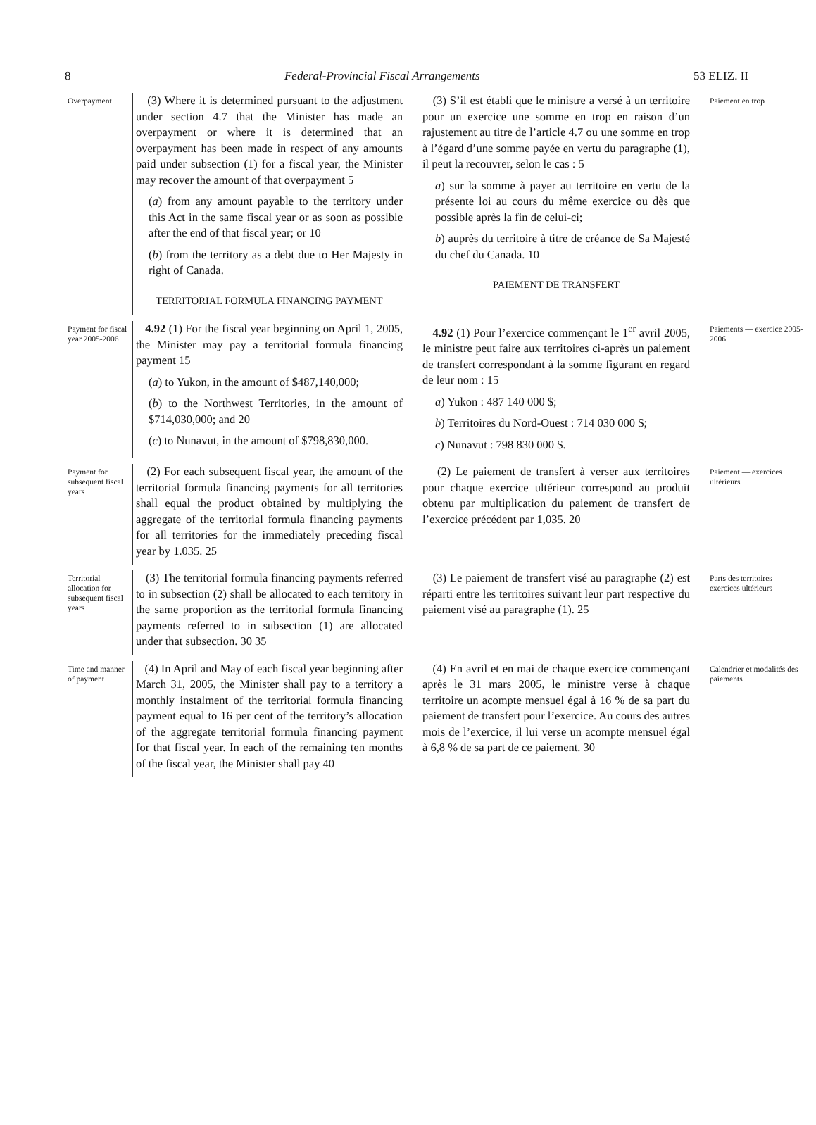8 Federal-Provincial Fiscal Arrangements 53 ELIZ. II
Overpayment
(3) Where it is determined pursuant to the adjustment under section 4.7 that the Minister has made an overpayment or where it is determined that an overpayment has been made in respect of any amounts paid under subsection (1) for a fiscal year, the Minister may recover the amount of that overpayment 5
(a) from any amount payable to the territory under this Act in the same fiscal year or as soon as possible after the end of that fiscal year; or 10
(b) from the territory as a debt due to Her Majesty in right of Canada.
TERRITORIAL FORMULA FINANCING PAYMENT
(3) S’il est établi que le ministre a versé à un territoire pour un exercice une somme en trop en raison d’un rajustement au titre de l’article 4.7 ou une somme en trop à l’égard d’une somme payée en vertu du paragraphe (1), il peut la recouvrer, selon le cas : 5
a) sur la somme à payer au territoire en vertu de la présente loi au cours du même exercice ou dès que possible après la fin de celui-ci;
b) auprès du territoire à titre de créance de Sa Majesté du chef du Canada. 10
PAIEMENT DE TRANSFERT
Paiement en trop
Payment for fiscal year 2005-2006
4.92 (1) For the fiscal year beginning on April 1, 2005, the Minister may pay a territorial formula financing payment 15
(a) to Yukon, in the amount of $487,140,000;
(b) to the Northwest Territories, in the amount of $714,030,000; and 20
(c) to Nunavut, in the amount of $798,830,000.
4.92 (1) Pour l’exercice commençant le 1<sup>er</sup> avril 2005, le ministre peut faire aux territoires ci-après un paiement de transfert correspondant à la somme figurant en regard de leur nom : 15
a) Yukon : 487 140 000 $;
b) Territoires du Nord-Ouest : 714 030 000 $;
c) Nunavut : 798 830 000 $.
Paiements — exercice 2005-2006
Payment for subsequent fiscal years
(2) For each subsequent fiscal year, the amount of the territorial formula financing payments for all territories shall equal the product obtained by multiplying the aggregate of the territorial formula financing payments for all territories for the immediately preceding fiscal year by 1.035. 25
(2) Le paiement de transfert à verser aux territoires pour chaque exercice ultérieur correspond au produit obtenu par multiplication du paiement de transfert de l’exercice précédent par 1,035. 20
Paiement — exercices ultérieurs
Territorial allocation for subsequent fiscal years
(3) The territorial formula financing payments referred to in subsection (2) shall be allocated to each territory in the same proportion as the territorial formula financing payments referred to in subsection (1) are allocated under that subsection. 30 35
(3) Le paiement de transfert visé au paragraphe (2) est réparti entre les territoires suivant leur part respective du paiement visé au paragraphe (1). 25
Parts des territoires — exercices ultérieurs
Time and manner of payment
(4) In April and May of each fiscal year beginning after March 31, 2005, the Minister shall pay to a territory a monthly instalment of the territorial formula financing payment equal to 16 per cent of the territory’s allocation of the aggregate territorial formula financing payment for that fiscal year. In each of the remaining ten months of the fiscal year, the Minister shall pay 40
(4) En avril et en mai de chaque exercice commençant après le 31 mars 2005, le ministre verse à chaque territoire un acompte mensuel égal à 16 % de sa part du paiement de transfert pour l’exercice. Au cours des autres mois de l’exercice, il lui verse un acompte mensuel égal à 6,8 % de sa part de ce paiement. 30
Calendrier et modalités des paiements